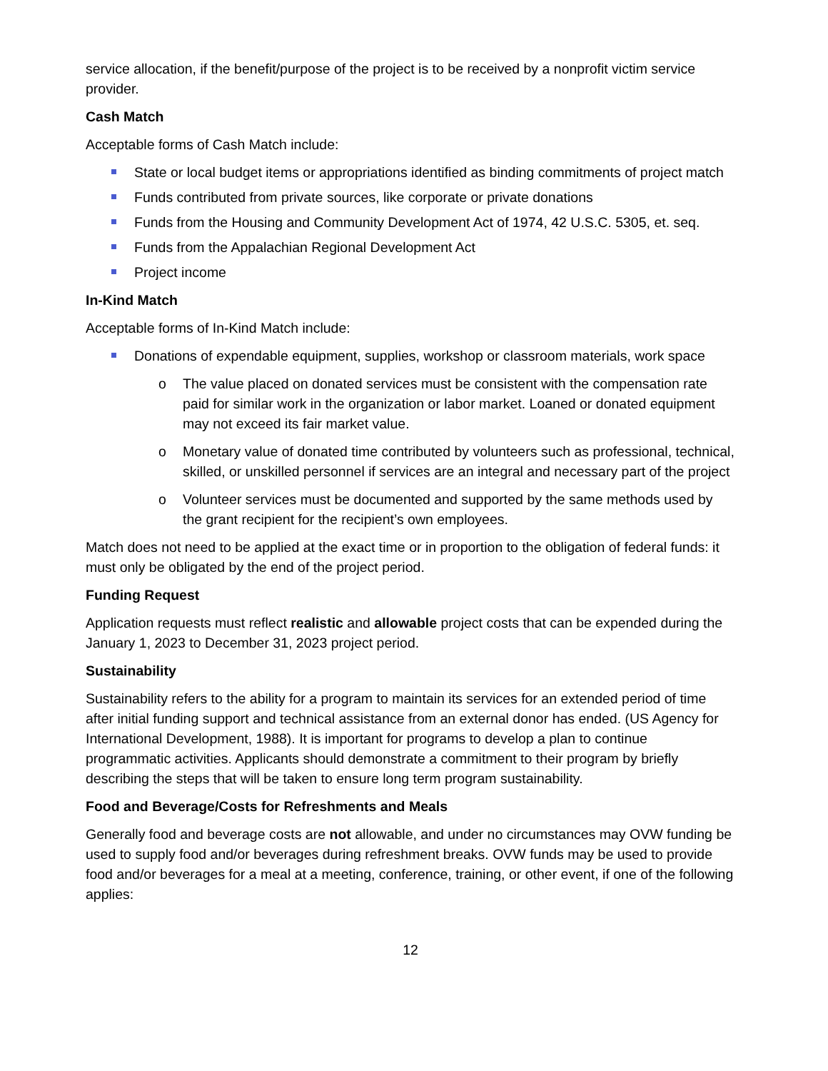service allocation, if the benefit/purpose of the project is to be received by a nonprofit victim service provider.
Cash Match
Acceptable forms of Cash Match include:
State or local budget items or appropriations identified as binding commitments of project match
Funds contributed from private sources, like corporate or private donations
Funds from the Housing and Community Development Act of 1974, 42 U.S.C. 5305, et. seq.
Funds from the Appalachian Regional Development Act
Project income
In-Kind Match
Acceptable forms of In-Kind Match include:
Donations of expendable equipment, supplies, workshop or classroom materials, work space
o The value placed on donated services must be consistent with the compensation rate paid for similar work in the organization or labor market. Loaned or donated equipment may not exceed its fair market value.
o Monetary value of donated time contributed by volunteers such as professional, technical, skilled, or unskilled personnel if services are an integral and necessary part of the project
o Volunteer services must be documented and supported by the same methods used by the grant recipient for the recipient’s own employees.
Match does not need to be applied at the exact time or in proportion to the obligation of federal funds: it must only be obligated by the end of the project period.
Funding Request
Application requests must reflect realistic and allowable project costs that can be expended during the January 1, 2023 to December 31, 2023 project period.
Sustainability
Sustainability refers to the ability for a program to maintain its services for an extended period of time after initial funding support and technical assistance from an external donor has ended. (US Agency for International Development, 1988). It is important for programs to develop a plan to continue programmatic activities. Applicants should demonstrate a commitment to their program by briefly describing the steps that will be taken to ensure long term program sustainability.
Food and Beverage/Costs for Refreshments and Meals
Generally food and beverage costs are not allowable, and under no circumstances may OVW funding be used to supply food and/or beverages during refreshment breaks. OVW funds may be used to provide food and/or beverages for a meal at a meeting, conference, training, or other event, if one of the following applies:
12